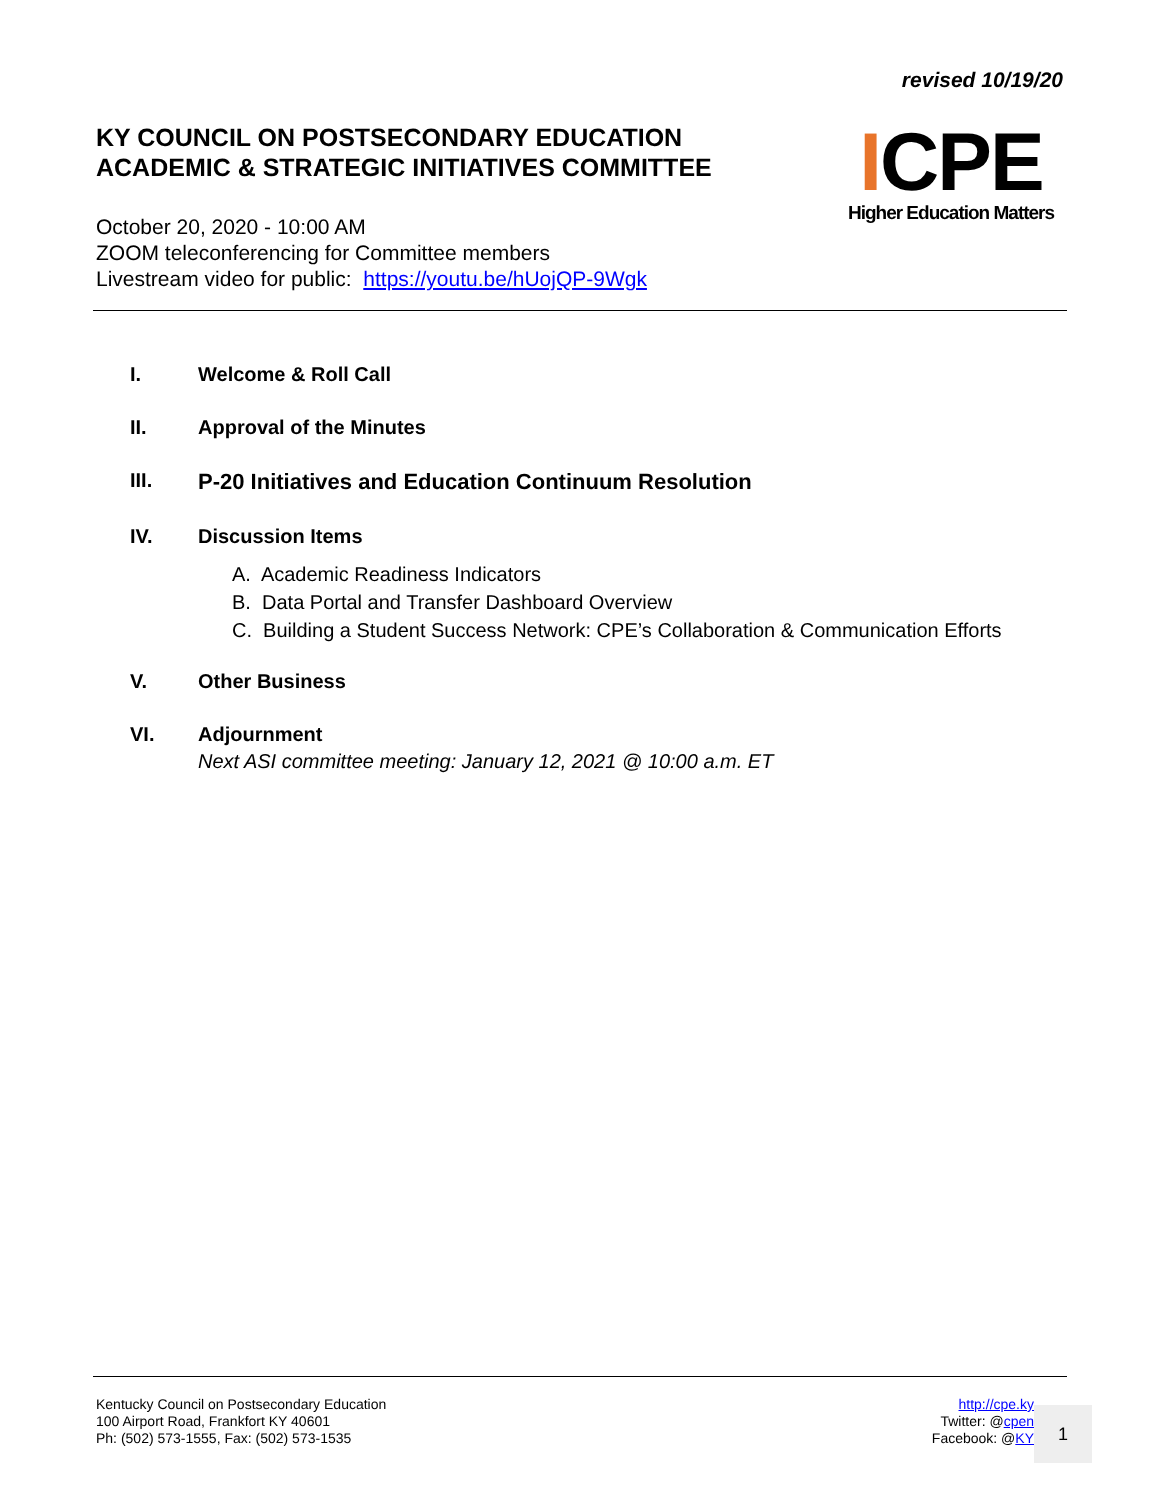revised 10/19/20
KY COUNCIL ON POSTSECONDARY EDUCATION
ACADEMIC & STRATEGIC INITIATIVES COMMITTEE
ICPE
Higher Education Matters
October 20, 2020 - 10:00 AM
ZOOM teleconferencing for Committee members
Livestream video for public: https://youtu.be/hUojQP-9Wgk
I. Welcome & Roll Call
II. Approval of the Minutes
III. P-20 Initiatives and Education Continuum Resolution
IV. Discussion Items
A. Academic Readiness Indicators
B. Data Portal and Transfer Dashboard Overview
C. Building a Student Success Network: CPE’s Collaboration & Communication Efforts
V. Other Business
VI. Adjournment
Next ASI committee meeting: January 12, 2021 @ 10:00 a.m. ET
Kentucky Council on Postsecondary Education
100 Airport Road, Frankfort KY 40601
Ph: (502) 573-1555, Fax: (502) 573-1535
http://cpe.ky
Twitter: @cpen
Facebook: @KY
1